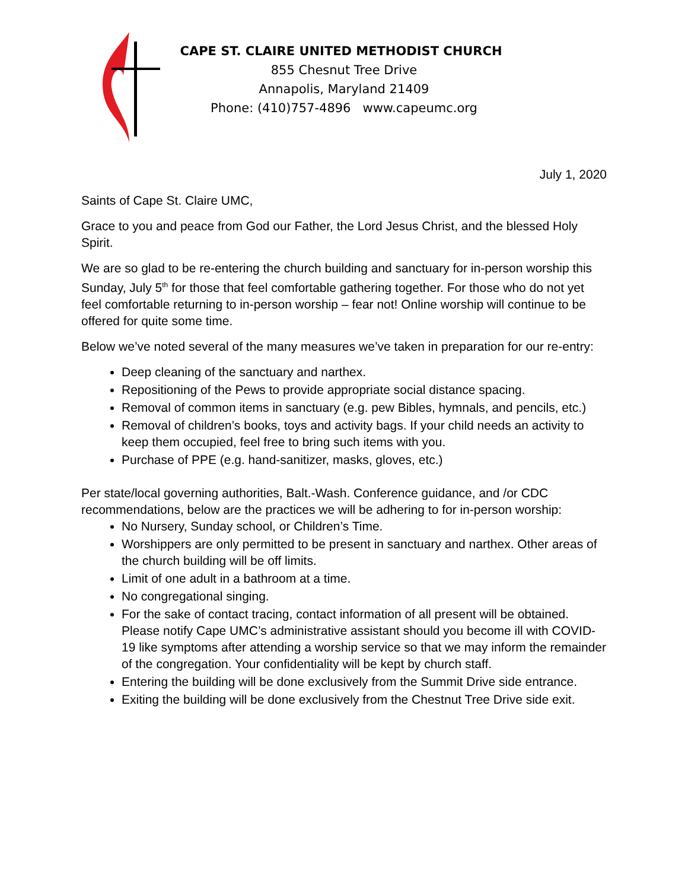CAPE ST. CLAIRE UNITED METHODIST CHURCH
855 Chesnut Tree Drive
Annapolis, Maryland 21409
Phone: (410)757-4896 www.capeumc.org
July 1, 2020
Saints of Cape St. Claire UMC,
Grace to you and peace from God our Father, the Lord Jesus Christ, and the blessed Holy Spirit.
We are so glad to be re-entering the church building and sanctuary for in-person worship this Sunday, July 5<sup>th</sup> for those that feel comfortable gathering together. For those who do not yet feel comfortable returning to in-person worship – fear not! Online worship will continue to be offered for quite some time.
Below we’ve noted several of the many measures we’ve taken in preparation for our re-entry:
Deep cleaning of the sanctuary and narthex.
Repositioning of the Pews to provide appropriate social distance spacing.
Removal of common items in sanctuary (e.g. pew Bibles, hymnals, and pencils, etc.)
Removal of children’s books, toys and activity bags. If your child needs an activity to keep them occupied, feel free to bring such items with you.
Purchase of PPE (e.g. hand-sanitizer, masks, gloves, etc.)
Per state/local governing authorities, Balt.-Wash. Conference guidance, and /or CDC recommendations, below are the practices we will be adhering to for in-person worship:
No Nursery, Sunday school, or Children’s Time.
Worshippers are only permitted to be present in sanctuary and narthex. Other areas of the church building will be off limits.
Limit of one adult in a bathroom at a time.
No congregational singing.
For the sake of contact tracing, contact information of all present will be obtained. Please notify Cape UMC’s administrative assistant should you become ill with COVID-19 like symptoms after attending a worship service so that we may inform the remainder of the congregation. Your confidentiality will be kept by church staff.
Entering the building will be done exclusively from the Summit Drive side entrance.
Exiting the building will be done exclusively from the Chestnut Tree Drive side exit.